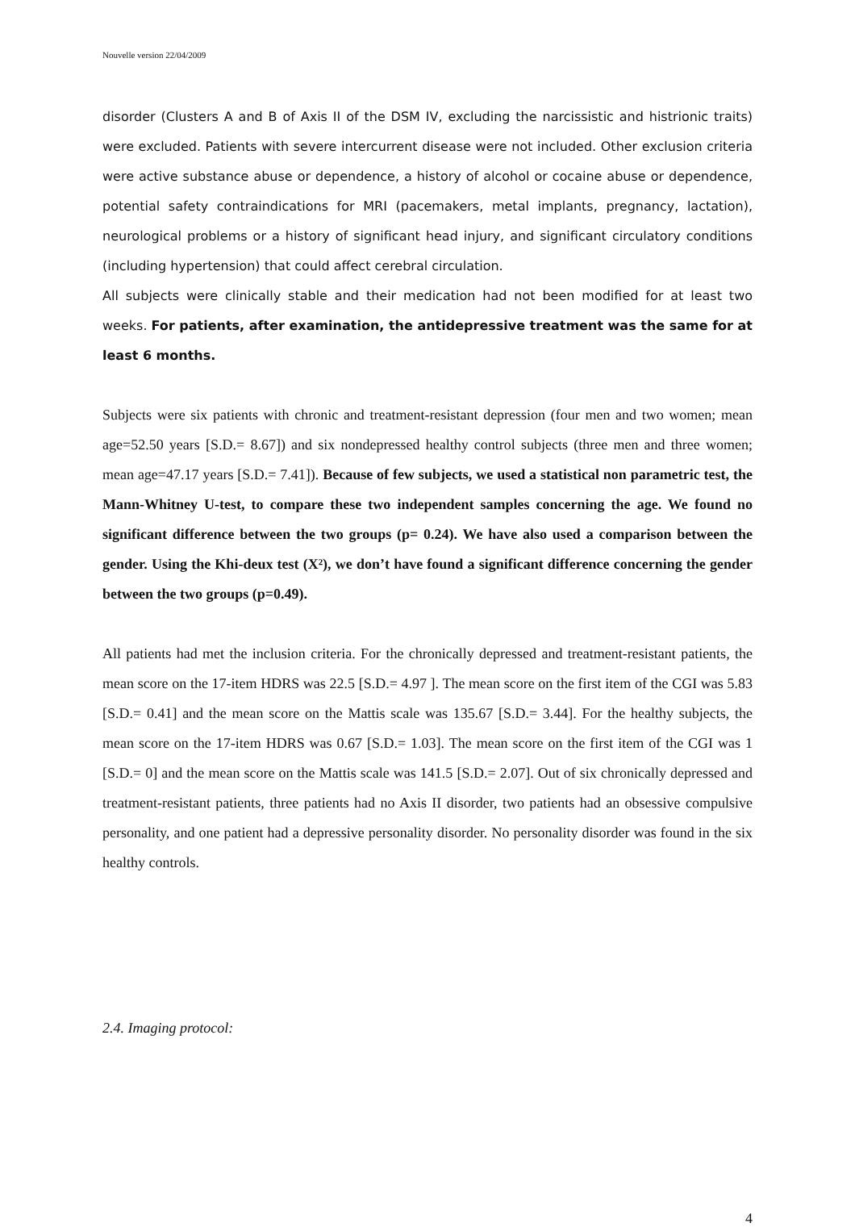Nouvelle version 22/04/2009
disorder (Clusters A and B of Axis II of the DSM IV, excluding the narcissistic and histrionic traits) were excluded. Patients with severe intercurrent disease were not included. Other exclusion criteria were active substance abuse or dependence, a history of alcohol or cocaine abuse or dependence, potential safety contraindications for MRI (pacemakers, metal implants, pregnancy, lactation), neurological problems or a history of significant head injury, and significant circulatory conditions (including hypertension) that could affect cerebral circulation.
All subjects were clinically stable and their medication had not been modified for at least two weeks. For patients, after examination, the antidepressive treatment was the same for at least 6 months.
Subjects were six patients with chronic and treatment-resistant depression (four men and two women; mean age=52.50 years [S.D.= 8.67]) and six nondepressed healthy control subjects (three men and three women; mean age=47.17 years [S.D.= 7.41]). Because of few subjects, we used a statistical non parametric test, the Mann-Whitney U-test, to compare these two independent samples concerning the age. We found no significant difference between the two groups (p= 0.24). We have also used a comparison between the gender. Using the Khi-deux test (X²), we don’t have found a significant difference concerning the gender between the two groups (p=0.49).
All patients had met the inclusion criteria. For the chronically depressed and treatment-resistant patients, the mean score on the 17-item HDRS was 22.5 [S.D.= 4.97 ]. The mean score on the first item of the CGI was 5.83 [S.D.= 0.41] and the mean score on the Mattis scale was 135.67 [S.D.= 3.44]. For the healthy subjects, the mean score on the 17-item HDRS was 0.67 [S.D.= 1.03]. The mean score on the first item of the CGI was 1 [S.D.= 0] and the mean score on the Mattis scale was 141.5 [S.D.= 2.07]. Out of six chronically depressed and treatment-resistant patients, three patients had no Axis II disorder, two patients had an obsessive compulsive personality, and one patient had a depressive personality disorder. No personality disorder was found in the six healthy controls.
2.4. Imaging protocol:
4